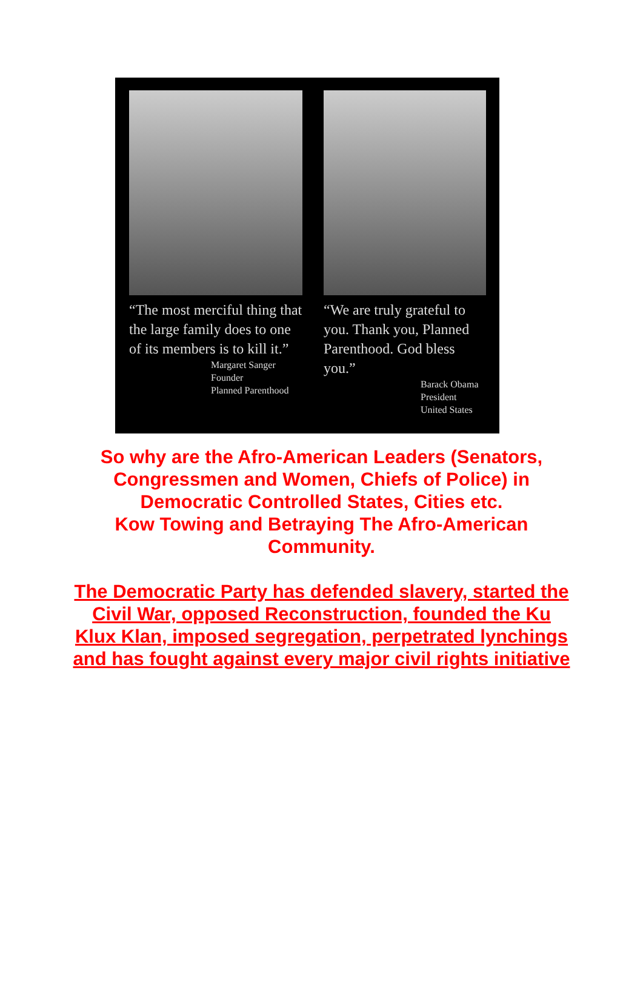“The most merciful thing that the large family does to one of its members is to kill it.”
Margaret Sanger
Founder
Planned Parenthood
“We are truly grateful to you. Thank you, Planned Parenthood. God bless you.”
Barack Obama
President
United States
So why are the Afro-American Leaders (Senators, Congressmen and Women, Chiefs of Police) in Democratic Controlled States, Cities etc.
Kow Towing and Betraying The Afro-American Community.
The Democratic Party has defended slavery, started the Civil War, opposed Reconstruction, founded the Ku Klux Klan, imposed segregation, perpetrated lynchings and has fought against every major civil rights initiative